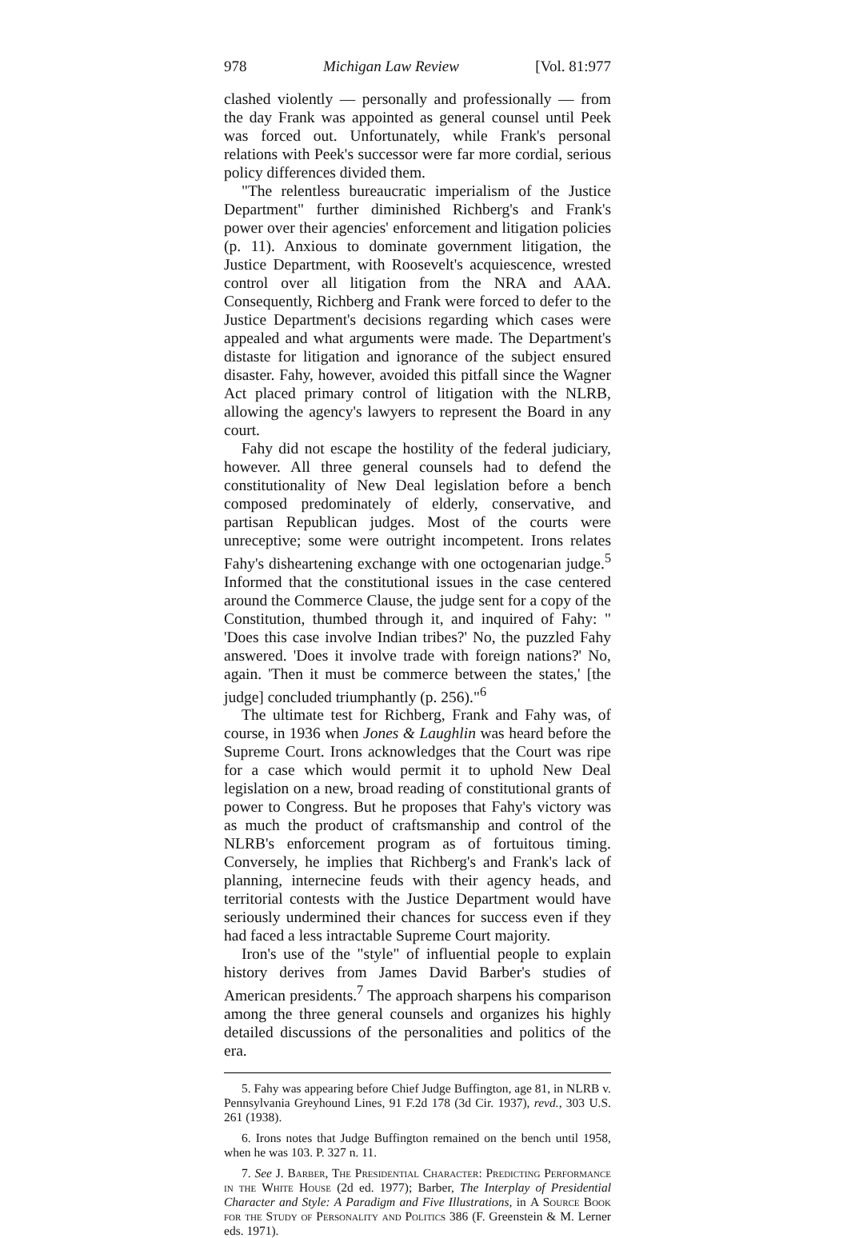978 Michigan Law Review [Vol. 81:977
clashed violently — personally and professionally — from the day Frank was appointed as general counsel until Peek was forced out. Unfortunately, while Frank's personal relations with Peek's successor were far more cordial, serious policy differences divided them.
"The relentless bureaucratic imperialism of the Justice Department" further diminished Richberg's and Frank's power over their agencies' enforcement and litigation policies (p. 11). Anxious to dominate government litigation, the Justice Department, with Roosevelt's acquiescence, wrested control over all litigation from the NRA and AAA. Consequently, Richberg and Frank were forced to defer to the Justice Department's decisions regarding which cases were appealed and what arguments were made. The Department's distaste for litigation and ignorance of the subject ensured disaster. Fahy, however, avoided this pitfall since the Wagner Act placed primary control of litigation with the NLRB, allowing the agency's lawyers to represent the Board in any court.
Fahy did not escape the hostility of the federal judiciary, however. All three general counsels had to defend the constitutionality of New Deal legislation before a bench composed predominately of elderly, conservative, and partisan Republican judges. Most of the courts were unreceptive; some were outright incompetent. Irons relates Fahy's disheartening exchange with one octogenarian judge.<sup>5</sup> Informed that the constitutional issues in the case centered around the Commerce Clause, the judge sent for a copy of the Constitution, thumbed through it, and inquired of Fahy: " 'Does this case involve Indian tribes?' No, the puzzled Fahy answered. 'Does it involve trade with foreign nations?' No, again. 'Then it must be commerce between the states,' [the judge] concluded triumphantly (p. 256)."<sup>6</sup>
The ultimate test for Richberg, Frank and Fahy was, of course, in 1936 when Jones & Laughlin was heard before the Supreme Court. Irons acknowledges that the Court was ripe for a case which would permit it to uphold New Deal legislation on a new, broad reading of constitutional grants of power to Congress. But he proposes that Fahy's victory was as much the product of craftsmanship and control of the NLRB's enforcement program as of fortuitous timing. Conversely, he implies that Richberg's and Frank's lack of planning, internecine feuds with their agency heads, and territorial contests with the Justice Department would have seriously undermined their chances for success even if they had faced a less intractable Supreme Court majority.
Iron's use of the "style" of influential people to explain history derives from James David Barber's studies of American presidents.<sup>7</sup> The approach sharpens his comparison among the three general counsels and organizes his highly detailed discussions of the personalities and politics of the era.
5. Fahy was appearing before Chief Judge Buffington, age 81, in NLRB v. Pennsylvania Greyhound Lines, 91 F.2d 178 (3d Cir. 1937), revd., 303 U.S. 261 (1938).
6. Irons notes that Judge Buffington remained on the bench until 1958, when he was 103. P. 327 n. 11.
7. See J. Barber, The Presidential Character: Predicting Performance in the White House (2d ed. 1977); Barber, The Interplay of Presidential Character and Style: A Paradigm and Five Illustrations, in A Source Book for the Study of Personality and Politics 386 (F. Greenstein & M. Lerner eds. 1971).